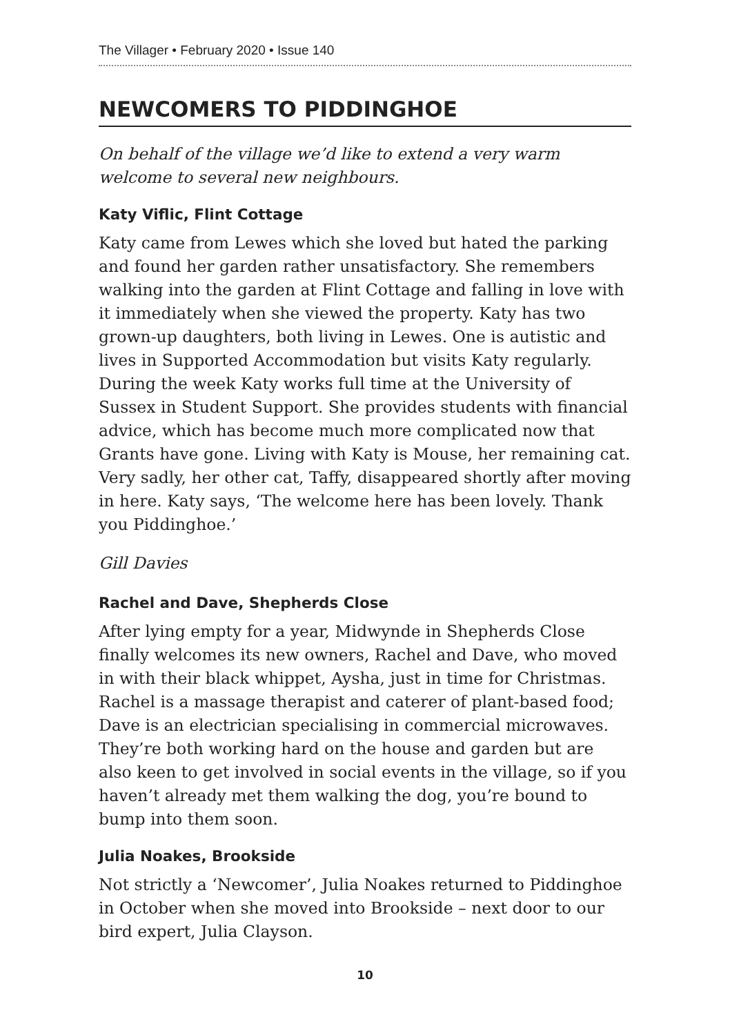The Villager • February 2020 • Issue 140
NEWCOMERS TO PIDDINGHOE
On behalf of the village we’d like to extend a very warm welcome to several new neighbours.
Katy Viflic, Flint Cottage
Katy came from Lewes which she loved but hated the parking and found her garden rather unsatisfactory. She remembers walking into the garden at Flint Cottage and falling in love with it immediately when she viewed the property. Katy has two grown-up daughters, both living in Lewes. One is autistic and lives in Supported Accommodation but visits Katy regularly. During the week Katy works full time at the University of Sussex in Student Support. She provides students with financial advice, which has become much more complicated now that Grants have gone. Living with Katy is Mouse, her remaining cat. Very sadly, her other cat, Taffy, disappeared shortly after moving in here. Katy says, ‘The welcome here has been lovely. Thank you Piddinghoe.’
Gill Davies
Rachel and Dave, Shepherds Close
After lying empty for a year, Midwynde in Shepherds Close finally welcomes its new owners, Rachel and Dave, who moved in with their black whippet, Aysha, just in time for Christmas. Rachel is a massage therapist and caterer of plant-based food; Dave is an electrician specialising in commercial microwaves. They’re both working hard on the house and garden but are also keen to get involved in social events in the village, so if you haven’t already met them walking the dog, you’re bound to bump into them soon.
Julia Noakes, Brookside
Not strictly a ‘Newcomer’, Julia Noakes returned to Piddinghoe in October when she moved into Brookside – next door to our bird expert, Julia Clayson.
10